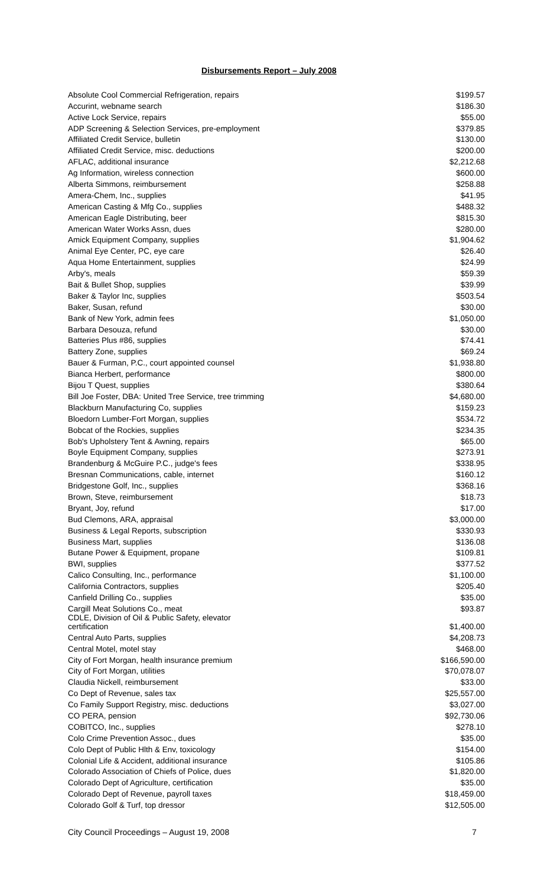Disbursements Report – July 2008
| Absolute Cool Commercial Refrigeration, repairs | $199.57 |
| Accurint, webname search | $186.30 |
| Active Lock Service, repairs | $55.00 |
| ADP Screening & Selection Services, pre-employment | $379.85 |
| Affiliated Credit Service, bulletin | $130.00 |
| Affiliated Credit Service, misc. deductions | $200.00 |
| AFLAC, additional insurance | $2,212.68 |
| Ag Information, wireless connection | $600.00 |
| Alberta Simmons, reimbursement | $258.88 |
| Amera-Chem, Inc., supplies | $41.95 |
| American Casting & Mfg Co., supplies | $488.32 |
| American Eagle Distributing, beer | $815.30 |
| American Water Works Assn, dues | $280.00 |
| Amick Equipment Company, supplies | $1,904.62 |
| Animal Eye Center, PC, eye care | $26.40 |
| Aqua Home Entertainment, supplies | $24.99 |
| Arby's, meals | $59.39 |
| Bait & Bullet Shop, supplies | $39.99 |
| Baker & Taylor Inc, supplies | $503.54 |
| Baker, Susan, refund | $30.00 |
| Bank of New York, admin fees | $1,050.00 |
| Barbara Desouza, refund | $30.00 |
| Batteries Plus #86, supplies | $74.41 |
| Battery Zone, supplies | $69.24 |
| Bauer & Furman, P.C., court appointed counsel | $1,938.80 |
| Bianca Herbert, performance | $800.00 |
| Bijou T Quest, supplies | $380.64 |
| Bill Joe Foster, DBA: United Tree Service, tree trimming | $4,680.00 |
| Blackburn Manufacturing Co, supplies | $159.23 |
| Bloedorn Lumber-Fort Morgan, supplies | $534.72 |
| Bobcat of the Rockies, supplies | $234.35 |
| Bob's Upholstery Tent & Awning, repairs | $65.00 |
| Boyle Equipment Company, supplies | $273.91 |
| Brandenburg & McGuire P.C., judge's fees | $338.95 |
| Bresnan Communications, cable, internet | $160.12 |
| Bridgestone Golf, Inc., supplies | $368.16 |
| Brown, Steve, reimbursement | $18.73 |
| Bryant, Joy, refund | $17.00 |
| Bud Clemons, ARA, appraisal | $3,000.00 |
| Business & Legal Reports, subscription | $330.93 |
| Business Mart, supplies | $136.08 |
| Butane Power & Equipment, propane | $109.81 |
| BWI, supplies | $377.52 |
| Calico Consulting, Inc., performance | $1,100.00 |
| California Contractors, supplies | $205.40 |
| Canfield Drilling Co., supplies | $35.00 |
| Cargill Meat Solutions Co., meat | $93.87 |
| CDLE, Division of Oil & Public Safety, elevator certification | $1,400.00 |
| Central Auto Parts, supplies | $4,208.73 |
| Central Motel, motel stay | $468.00 |
| City of Fort Morgan, health insurance premium | $166,590.00 |
| City of Fort Morgan, utilities | $70,078.07 |
| Claudia Nickell, reimbursement | $33.00 |
| Co Dept of Revenue, sales tax | $25,557.00 |
| Co Family Support Registry, misc. deductions | $3,027.00 |
| CO PERA, pension | $92,730.06 |
| COBITCO, Inc., supplies | $278.10 |
| Colo Crime Prevention Assoc., dues | $35.00 |
| Colo Dept of Public Hlth & Env, toxicology | $154.00 |
| Colonial Life & Accident, additional insurance | $105.86 |
| Colorado Association of Chiefs of Police, dues | $1,820.00 |
| Colorado Dept of Agriculture, certification | $35.00 |
| Colorado Dept of Revenue, payroll taxes | $18,459.00 |
| Colorado Golf & Turf, top dressor | $12,505.00 |
City Council Proceedings – August 19, 2008 7